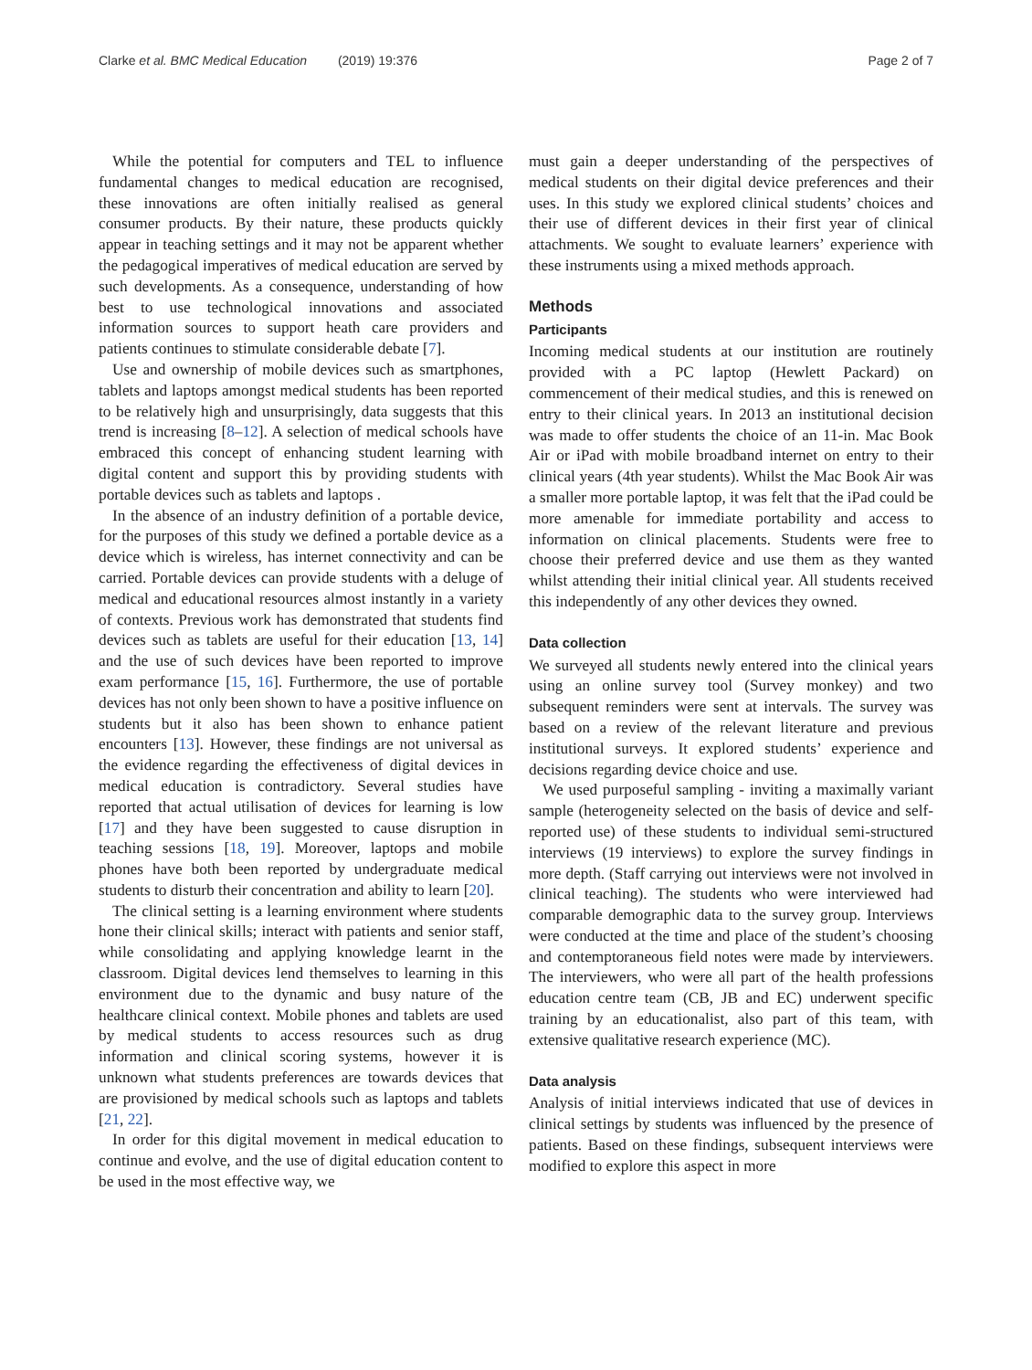Clarke et al. BMC Medical Education (2019) 19:376 Page 2 of 7
While the potential for computers and TEL to influence fundamental changes to medical education are recognised, these innovations are often initially realised as general consumer products. By their nature, these products quickly appear in teaching settings and it may not be apparent whether the pedagogical imperatives of medical education are served by such developments. As a consequence, understanding of how best to use technological innovations and associated information sources to support heath care providers and patients continues to stimulate considerable debate [7].
Use and ownership of mobile devices such as smartphones, tablets and laptops amongst medical students has been reported to be relatively high and unsurprisingly, data suggests that this trend is increasing [8–12]. A selection of medical schools have embraced this concept of enhancing student learning with digital content and support this by providing students with portable devices such as tablets and laptops .
In the absence of an industry definition of a portable device, for the purposes of this study we defined a portable device as a device which is wireless, has internet connectivity and can be carried. Portable devices can provide students with a deluge of medical and educational resources almost instantly in a variety of contexts. Previous work has demonstrated that students find devices such as tablets are useful for their education [13, 14] and the use of such devices have been reported to improve exam performance [15, 16]. Furthermore, the use of portable devices has not only been shown to have a positive influence on students but it also has been shown to enhance patient encounters [13]. However, these findings are not universal as the evidence regarding the effectiveness of digital devices in medical education is contradictory. Several studies have reported that actual utilisation of devices for learning is low [17] and they have been suggested to cause disruption in teaching sessions [18, 19]. Moreover, laptops and mobile phones have both been reported by undergraduate medical students to disturb their concentration and ability to learn [20].
The clinical setting is a learning environment where students hone their clinical skills; interact with patients and senior staff, while consolidating and applying knowledge learnt in the classroom. Digital devices lend themselves to learning in this environment due to the dynamic and busy nature of the healthcare clinical context. Mobile phones and tablets are used by medical students to access resources such as drug information and clinical scoring systems, however it is unknown what students preferences are towards devices that are provisioned by medical schools such as laptops and tablets [21, 22].
In order for this digital movement in medical education to continue and evolve, and the use of digital education content to be used in the most effective way, we
must gain a deeper understanding of the perspectives of medical students on their digital device preferences and their uses. In this study we explored clinical students’ choices and their use of different devices in their first year of clinical attachments. We sought to evaluate learners’ experience with these instruments using a mixed methods approach.
Methods
Participants
Incoming medical students at our institution are routinely provided with a PC laptop (Hewlett Packard) on commencement of their medical studies, and this is renewed on entry to their clinical years. In 2013 an institutional decision was made to offer students the choice of an 11-in. Mac Book Air or iPad with mobile broadband internet on entry to their clinical years (4th year students). Whilst the Mac Book Air was a smaller more portable laptop, it was felt that the iPad could be more amenable for immediate portability and access to information on clinical placements. Students were free to choose their preferred device and use them as they wanted whilst attending their initial clinical year. All students received this independently of any other devices they owned.
Data collection
We surveyed all students newly entered into the clinical years using an online survey tool (Survey monkey) and two subsequent reminders were sent at intervals. The survey was based on a review of the relevant literature and previous institutional surveys. It explored students’ experience and decisions regarding device choice and use.
We used purposeful sampling - inviting a maximally variant sample (heterogeneity selected on the basis of device and self-reported use) of these students to individual semi-structured interviews (19 interviews) to explore the survey findings in more depth. (Staff carrying out interviews were not involved in clinical teaching). The students who were interviewed had comparable demographic data to the survey group. Interviews were conducted at the time and place of the student’s choosing and contemptoraneous field notes were made by interviewers. The interviewers, who were all part of the health professions education centre team (CB, JB and EC) underwent specific training by an educationalist, also part of this team, with extensive qualitative research experience (MC).
Data analysis
Analysis of initial interviews indicated that use of devices in clinical settings by students was influenced by the presence of patients. Based on these findings, subsequent interviews were modified to explore this aspect in more